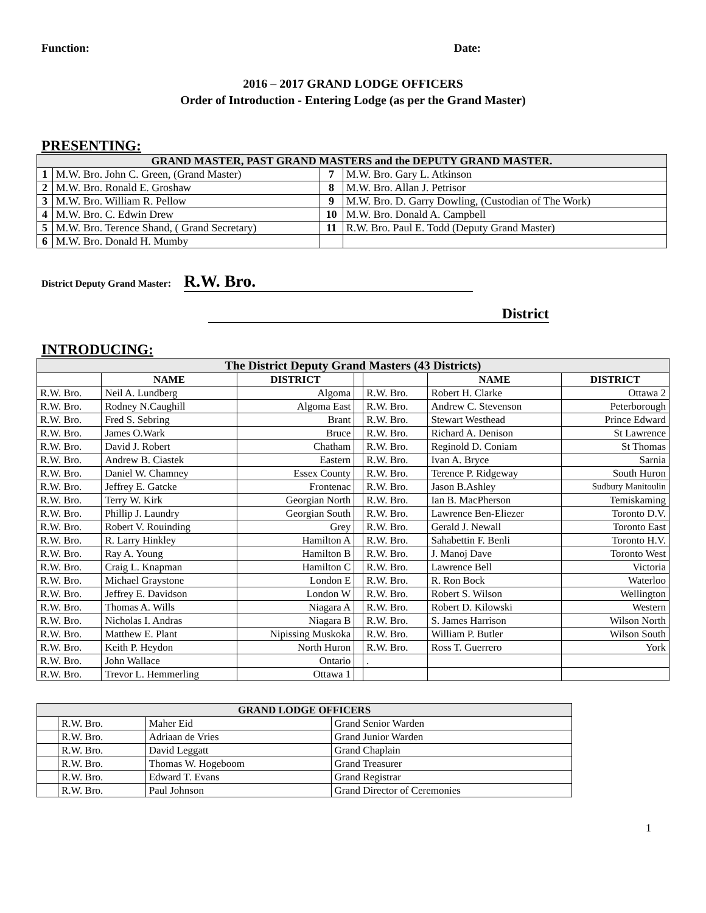Function: Date:
2016 – 2017 GRAND LODGE OFFICERS
Order of Introduction - Entering Lodge (as per the Grand Master)
PRESENTING:
| GRAND MASTER, PAST GRAND MASTERS and the DEPUTY GRAND MASTER. | | | |
| 1 | M.W. Bro. John C. Green, (Grand Master) | 7 | M.W. Bro. Gary L. Atkinson |
| 2 | M.W. Bro. Ronald E. Groshaw | 8 | M.W. Bro. Allan J. Petrisor |
| 3 | M.W. Bro. William R. Pellow | 9 | M.W. Bro. D. Garry Dowling, (Custodian of The Work) |
| 4 | M.W. Bro. C. Edwin Drew | 10 | M.W. Bro. Donald A. Campbell |
| 5 | M.W. Bro. Terence Shand, ( Grand Secretary) | 11 | R.W. Bro. Paul E. Todd (Deputy Grand Master) |
| 6 | M.W. Bro. Donald H. Mumby | | |
District Deputy Grand Master: R.W. Bro.
District
INTRODUCING:
| The District Deputy Grand Masters (43 Districts) | | | | | | |
| | NAME | DISTRICT | | | NAME | DISTRICT |
| R.W. Bro. | Neil A. Lundberg | Algoma | | R.W. Bro. | Robert H. Clarke | Ottawa 2 |
| R.W. Bro. | Rodney N.Caughill | Algoma East | | R.W. Bro. | Andrew C. Stevenson | Peterborough |
| R.W. Bro. | Fred S. Sebring | Brant | | R.W. Bro. | Stewart Westhead | Prince Edward |
| R.W. Bro. | James O.Wark | Bruce | | R.W. Bro. | Richard A. Denison | St Lawrence |
| R.W. Bro. | David J. Robert | Chatham | | R.W. Bro. | Reginold D. Coniam | St Thomas |
| R.W. Bro. | Andrew B. Ciastek | Eastern | | R.W. Bro. | Ivan A. Bryce | Sarnia |
| R.W. Bro. | Daniel W. Chamney | Essex County | | R.W. Bro. | Terence P. Ridgeway | South Huron |
| R.W. Bro. | Jeffrey E. Gatcke | Frontenac | | R.W. Bro. | Jason B.Ashley | Sudbury Manitoulin |
| R.W. Bro. | Terry W. Kirk | Georgian North | | R.W. Bro. | Ian B. MacPherson | Temiskaming |
| R.W. Bro. | Phillip J. Laundry | Georgian South | | R.W. Bro. | Lawrence Ben-Eliezer | Toronto D.V. |
| R.W. Bro. | Robert V. Rouinding | Grey | | R.W. Bro. | Gerald J. Newall | Toronto East |
| R.W. Bro. | R. Larry Hinkley | Hamilton A | | R.W. Bro. | Sahabettin F. Benli | Toronto H.V. |
| R.W. Bro. | Ray A. Young | Hamilton B | | R.W. Bro. | J. Manoj Dave | Toronto West |
| R.W. Bro. | Craig L. Knapman | Hamilton C | | R.W. Bro. | Lawrence Bell | Victoria |
| R.W. Bro. | Michael Graystone | London E | | R.W. Bro. | R. Ron Bock | Waterloo |
| R.W. Bro. | Jeffrey E. Davidson | London W | | R.W. Bro. | Robert S. Wilson | Wellington |
| R.W. Bro. | Thomas A. Wills | Niagara A | | R.W. Bro. | Robert D. Kilowski | Western |
| R.W. Bro. | Nicholas I. Andras | Niagara B | | R.W. Bro. | S. James Harrison | Wilson North |
| R.W. Bro. | Matthew E. Plant | Nipissing Muskoka | | R.W. Bro. | William P. Butler | Wilson South |
| R.W. Bro. | Keith P. Heydon | North Huron | | R.W. Bro. | Ross T. Guerrero | York |
| R.W. Bro. | John Wallace | Ontario | | . | | |
| R.W. Bro. | Trevor L. Hemmerling | Ottawa 1 | | | | |
| GRAND LODGE OFFICERS | | | |
| | R.W. Bro. | Maher Eid | Grand Senior Warden |
| | R.W. Bro. | Adriaan de Vries | Grand Junior Warden |
| | R.W. Bro. | David Leggatt | Grand Chaplain |
| | R.W. Bro. | Thomas W. Hogeboom | Grand Treasurer |
| | R.W. Bro. | Edward T. Evans | Grand Registrar |
| | R.W. Bro. | Paul Johnson | Grand Director of Ceremonies |
1